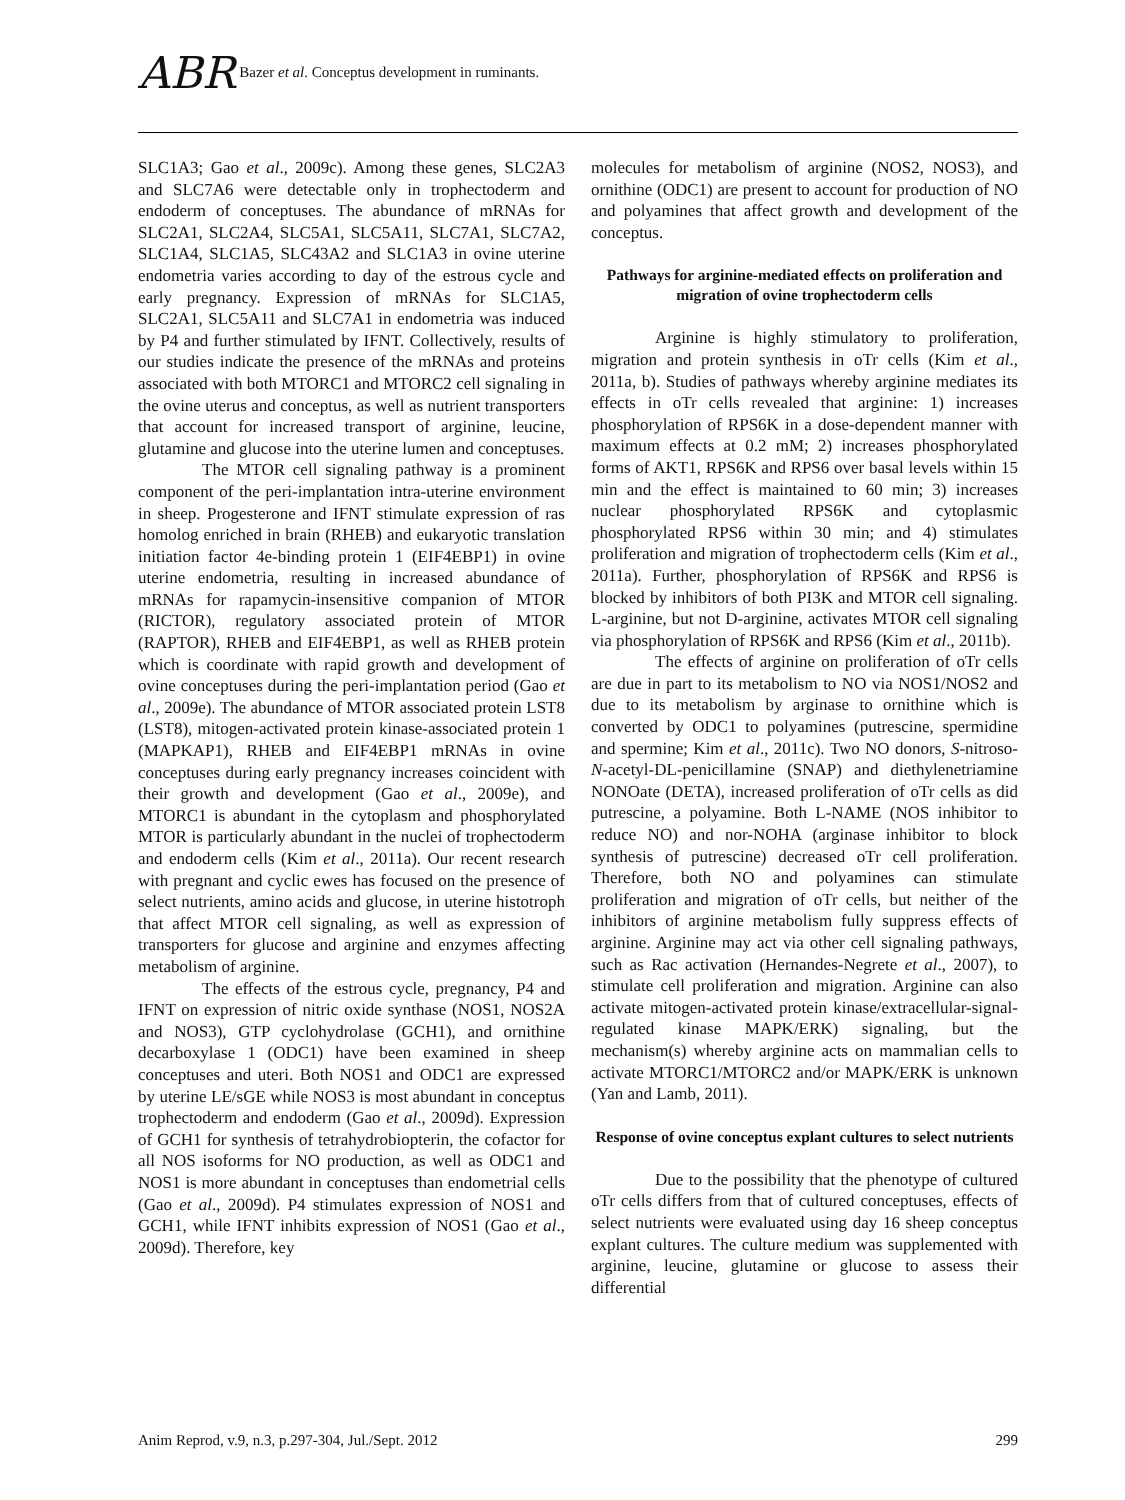ABR Bazer et al. Conceptus development in ruminants.
SLC1A3; Gao et al., 2009c). Among these genes, SLC2A3 and SLC7A6 were detectable only in trophectoderm and endoderm of conceptuses. The abundance of mRNAs for SLC2A1, SLC2A4, SLC5A1, SLC5A11, SLC7A1, SLC7A2, SLC1A4, SLC1A5, SLC43A2 and SLC1A3 in ovine uterine endometria varies according to day of the estrous cycle and early pregnancy. Expression of mRNAs for SLC1A5, SLC2A1, SLC5A11 and SLC7A1 in endometria was induced by P4 and further stimulated by IFNT. Collectively, results of our studies indicate the presence of the mRNAs and proteins associated with both MTORC1 and MTORC2 cell signaling in the ovine uterus and conceptus, as well as nutrient transporters that account for increased transport of arginine, leucine, glutamine and glucose into the uterine lumen and conceptuses.
The MTOR cell signaling pathway is a prominent component of the peri-implantation intra-uterine environment in sheep. Progesterone and IFNT stimulate expression of ras homolog enriched in brain (RHEB) and eukaryotic translation initiation factor 4e-binding protein 1 (EIF4EBP1) in ovine uterine endometria, resulting in increased abundance of mRNAs for rapamycin-insensitive companion of MTOR (RICTOR), regulatory associated protein of MTOR (RAPTOR), RHEB and EIF4EBP1, as well as RHEB protein which is coordinate with rapid growth and development of ovine conceptuses during the peri-implantation period (Gao et al., 2009e). The abundance of MTOR associated protein LST8 (LST8), mitogen-activated protein kinase-associated protein 1 (MAPKAP1), RHEB and EIF4EBP1 mRNAs in ovine conceptuses during early pregnancy increases coincident with their growth and development (Gao et al., 2009e), and MTORC1 is abundant in the cytoplasm and phosphorylated MTOR is particularly abundant in the nuclei of trophectoderm and endoderm cells (Kim et al., 2011a). Our recent research with pregnant and cyclic ewes has focused on the presence of select nutrients, amino acids and glucose, in uterine histotroph that affect MTOR cell signaling, as well as expression of transporters for glucose and arginine and enzymes affecting metabolism of arginine.
The effects of the estrous cycle, pregnancy, P4 and IFNT on expression of nitric oxide synthase (NOS1, NOS2A and NOS3), GTP cyclohydrolase (GCH1), and ornithine decarboxylase 1 (ODC1) have been examined in sheep conceptuses and uteri. Both NOS1 and ODC1 are expressed by uterine LE/sGE while NOS3 is most abundant in conceptus trophectoderm and endoderm (Gao et al., 2009d). Expression of GCH1 for synthesis of tetrahydrobiopterin, the cofactor for all NOS isoforms for NO production, as well as ODC1 and NOS1 is more abundant in conceptuses than endometrial cells (Gao et al., 2009d). P4 stimulates expression of NOS1 and GCH1, while IFNT inhibits expression of NOS1 (Gao et al., 2009d). Therefore, key
molecules for metabolism of arginine (NOS2, NOS3), and ornithine (ODC1) are present to account for production of NO and polyamines that affect growth and development of the conceptus.
Pathways for arginine-mediated effects on proliferation and migration of ovine trophectoderm cells
Arginine is highly stimulatory to proliferation, migration and protein synthesis in oTr cells (Kim et al., 2011a, b). Studies of pathways whereby arginine mediates its effects in oTr cells revealed that arginine: 1) increases phosphorylation of RPS6K in a dose-dependent manner with maximum effects at 0.2 mM; 2) increases phosphorylated forms of AKT1, RPS6K and RPS6 over basal levels within 15 min and the effect is maintained to 60 min; 3) increases nuclear phosphorylated RPS6K and cytoplasmic phosphorylated RPS6 within 30 min; and 4) stimulates proliferation and migration of trophectoderm cells (Kim et al., 2011a). Further, phosphorylation of RPS6K and RPS6 is blocked by inhibitors of both PI3K and MTOR cell signaling. L-arginine, but not D-arginine, activates MTOR cell signaling via phosphorylation of RPS6K and RPS6 (Kim et al., 2011b).
The effects of arginine on proliferation of oTr cells are due in part to its metabolism to NO via NOS1/NOS2 and due to its metabolism by arginase to ornithine which is converted by ODC1 to polyamines (putrescine, spermidine and spermine; Kim et al., 2011c). Two NO donors, S-nitroso-N-acetyl-DL-penicillamine (SNAP) and diethylenetriamine NONOate (DETA), increased proliferation of oTr cells as did putrescine, a polyamine. Both L-NAME (NOS inhibitor to reduce NO) and nor-NOHA (arginase inhibitor to block synthesis of putrescine) decreased oTr cell proliferation. Therefore, both NO and polyamines can stimulate proliferation and migration of oTr cells, but neither of the inhibitors of arginine metabolism fully suppress effects of arginine. Arginine may act via other cell signaling pathways, such as Rac activation (Hernandes-Negrete et al., 2007), to stimulate cell proliferation and migration. Arginine can also activate mitogen-activated protein kinase/extracellular-signal-regulated kinase MAPK/ERK) signaling, but the mechanism(s) whereby arginine acts on mammalian cells to activate MTORC1/MTORC2 and/or MAPK/ERK is unknown (Yan and Lamb, 2011).
Response of ovine conceptus explant cultures to select nutrients
Due to the possibility that the phenotype of cultured oTr cells differs from that of cultured conceptuses, effects of select nutrients were evaluated using day 16 sheep conceptus explant cultures. The culture medium was supplemented with arginine, leucine, glutamine or glucose to assess their differential
Anim Reprod, v.9, n.3, p.297-304, Jul./Sept. 2012 299